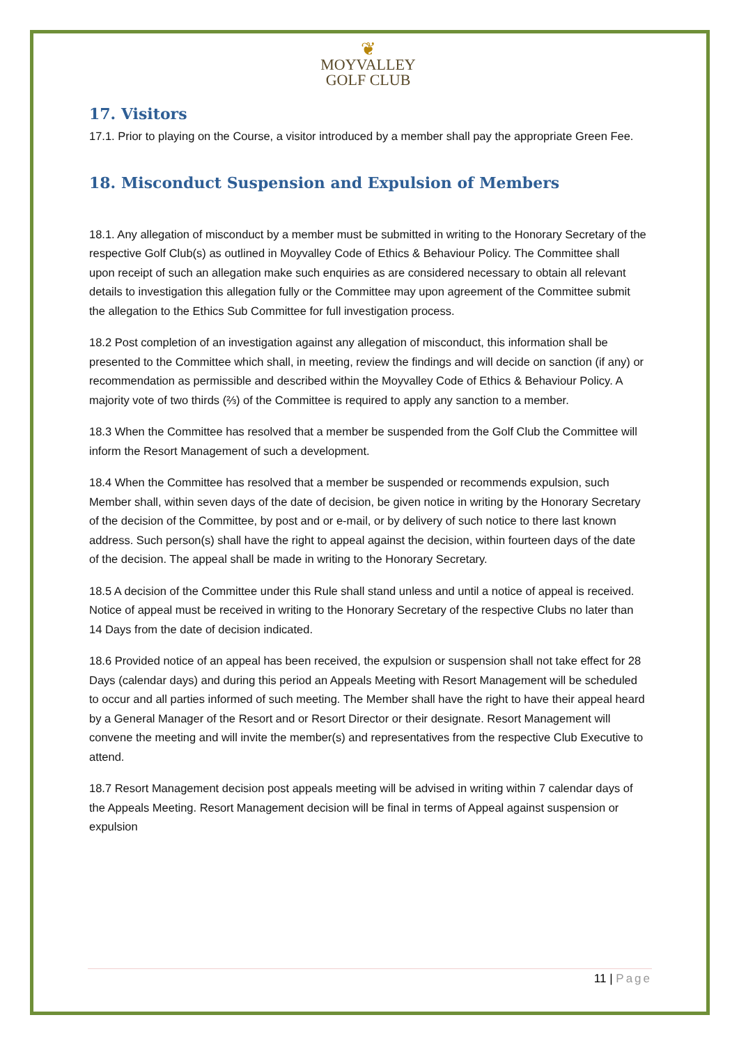❦
MOYVALLEY
GOLF CLUB
17. Visitors
17.1. Prior to playing on the Course, a visitor introduced by a member shall pay the appropriate Green Fee.
18. Misconduct Suspension and Expulsion of Members
18.1. Any allegation of misconduct by a member must be submitted in writing to the Honorary Secretary of the respective Golf Club(s) as outlined in Moyvalley Code of Ethics & Behaviour Policy. The Committee shall upon receipt of such an allegation make such enquiries as are considered necessary to obtain all relevant details to investigation this allegation fully or the Committee may upon agreement of the Committee submit the allegation to the Ethics Sub Committee for full investigation process.
18.2 Post completion of an investigation against any allegation of misconduct, this information shall be presented to the Committee which shall, in meeting, review the findings and will decide on sanction (if any) or recommendation as permissible and described within the Moyvalley Code of Ethics & Behaviour Policy. A majority vote of two thirds (⅔) of the Committee is required to apply any sanction to a member.
18.3 When the Committee has resolved that a member be suspended from the Golf Club the Committee will inform the Resort Management of such a development.
18.4 When the Committee has resolved that a member be suspended or recommends expulsion, such Member shall, within seven days of the date of decision, be given notice in writing by the Honorary Secretary of the decision of the Committee, by post and or e-mail, or by delivery of such notice to there last known address. Such person(s) shall have the right to appeal against the decision, within fourteen days of the date of the decision. The appeal shall be made in writing to the Honorary Secretary.
18.5 A decision of the Committee under this Rule shall stand unless and until a notice of appeal is received. Notice of appeal must be received in writing to the Honorary Secretary of the respective Clubs no later than 14 Days from the date of decision indicated.
18.6 Provided notice of an appeal has been received, the expulsion or suspension shall not take effect for 28 Days (calendar days) and during this period an Appeals Meeting with Resort Management will be scheduled to occur and all parties informed of such meeting. The Member shall have the right to have their appeal heard by a General Manager of the Resort and or Resort Director or their designate. Resort Management will convene the meeting and will invite the member(s) and representatives from the respective Club Executive to attend.
18.7 Resort Management decision post appeals meeting will be advised in writing within 7 calendar days of the Appeals Meeting. Resort Management decision will be final in terms of Appeal against suspension or expulsion
11 | Page